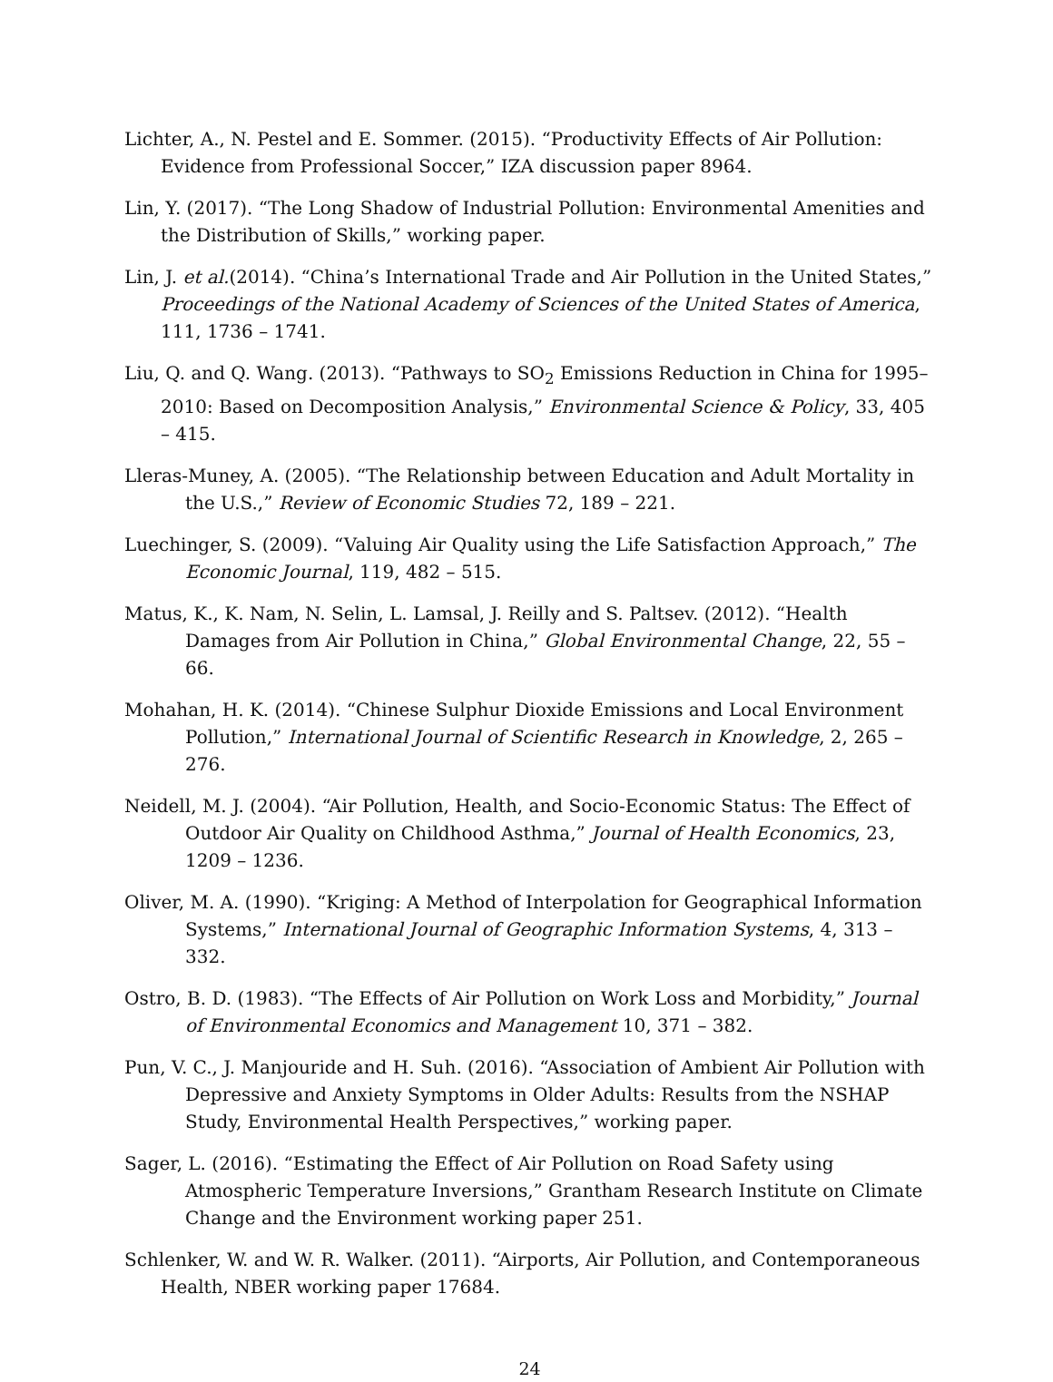Lichter, A., N. Pestel and E. Sommer. (2015). “Productivity Effects of Air Pollution: Evidence from Professional Soccer,” IZA discussion paper 8964.
Lin, Y. (2017). “The Long Shadow of Industrial Pollution: Environmental Amenities and the Distribution of Skills,” working paper.
Lin, J. et al.(2014). “China’s International Trade and Air Pollution in the United States,” Proceedings of the National Academy of Sciences of the United States of America, 111, 1736 – 1741.
Liu, Q. and Q. Wang. (2013). “Pathways to SO<sub>2</sub> Emissions Reduction in China for 1995–2010: Based on Decomposition Analysis,” Environmental Science & Policy, 33, 405 – 415.
Lleras-Muney, A. (2005). “The Relationship between Education and Adult Mortality in the U.S.,” Review of Economic Studies 72, 189 – 221.
Luechinger, S. (2009). “Valuing Air Quality using the Life Satisfaction Approach,” The Economic Journal, 119, 482 – 515.
Matus, K., K. Nam, N. Selin, L. Lamsal, J. Reilly and S. Paltsev. (2012). “Health Damages from Air Pollution in China,” Global Environmental Change, 22, 55 – 66.
Mohahan, H. K. (2014). “Chinese Sulphur Dioxide Emissions and Local Environment Pollution,” International Journal of Scientific Research in Knowledge, 2, 265 – 276.
Neidell, M. J. (2004). “Air Pollution, Health, and Socio-Economic Status: The Effect of Outdoor Air Quality on Childhood Asthma,” Journal of Health Economics, 23, 1209 – 1236.
Oliver, M. A. (1990). “Kriging: A Method of Interpolation for Geographical Information Systems,” International Journal of Geographic Information Systems, 4, 313 – 332.
Ostro, B. D. (1983). “The Effects of Air Pollution on Work Loss and Morbidity,” Journal of Environmental Economics and Management 10, 371 – 382.
Pun, V. C., J. Manjouride and H. Suh. (2016). “Association of Ambient Air Pollution with Depressive and Anxiety Symptoms in Older Adults: Results from the NSHAP Study, Environmental Health Perspectives,” working paper.
Sager, L. (2016). “Estimating the Effect of Air Pollution on Road Safety using Atmospheric Temperature Inversions,” Grantham Research Institute on Climate Change and the Environment working paper 251.
Schlenker, W. and W. R. Walker. (2011). “Airports, Air Pollution, and Contemporaneous Health, NBER working paper 17684.
24